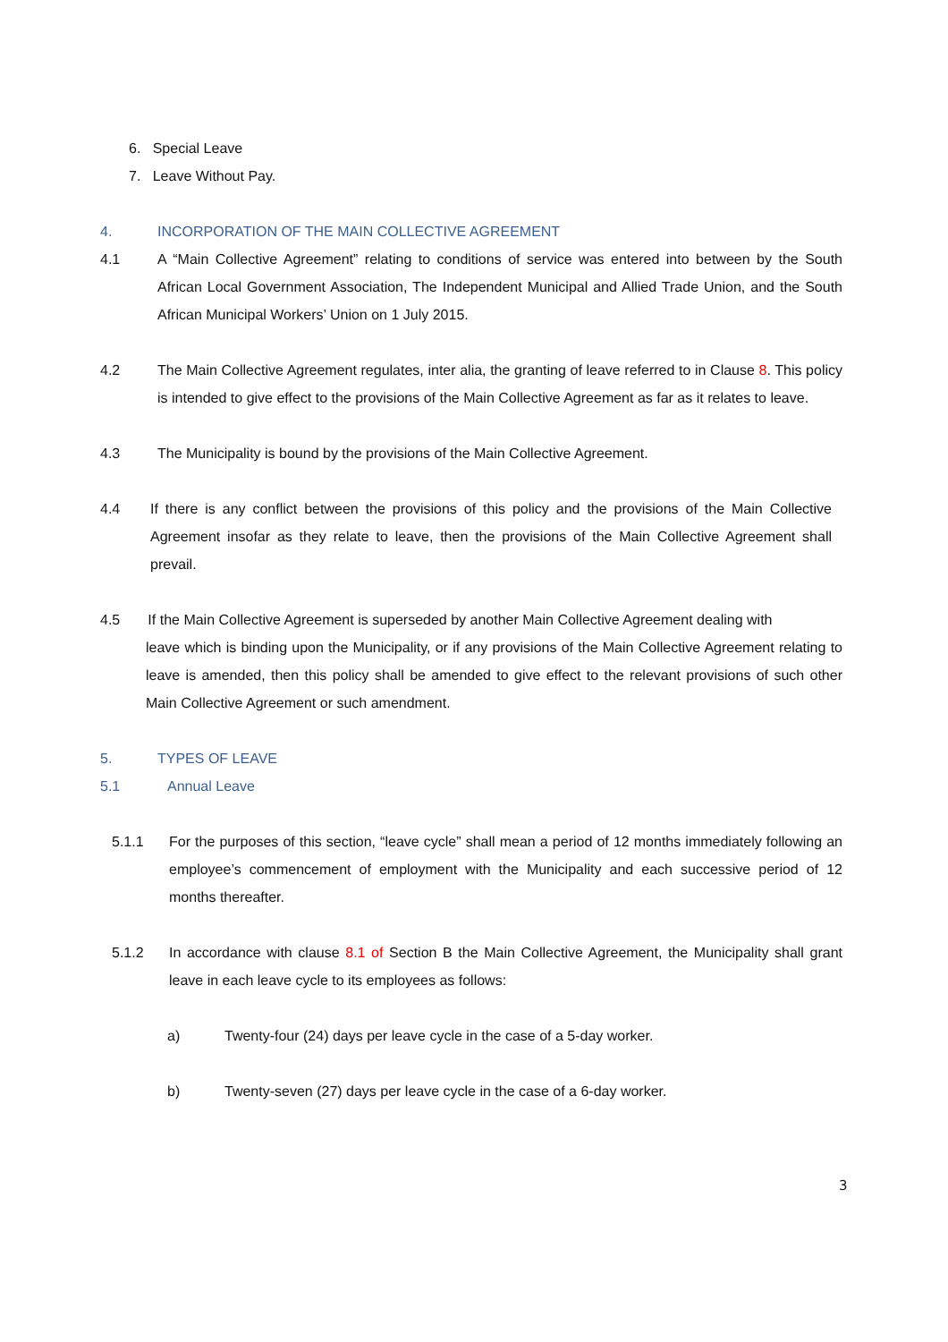6. Special Leave
7. Leave Without Pay.
4. INCORPORATION OF THE MAIN COLLECTIVE AGREEMENT
4.1 A “Main Collective Agreement” relating to conditions of service was entered into between by the South African Local Government Association, The Independent Municipal and Allied Trade Union, and the South African Municipal Workers’ Union on 1 July 2015.
4.2 The Main Collective Agreement regulates, inter alia, the granting of leave referred to in Clause 8. This policy is intended to give effect to the provisions of the Main Collective Agreement as far as it relates to leave.
4.3 The Municipality is bound by the provisions of the Main Collective Agreement.
4.4 If there is any conflict between the provisions of this policy and the provisions of the Main Collective Agreement insofar as they relate to leave, then the provisions of the Main Collective Agreement shall prevail.
4.5 If the Main Collective Agreement is superseded by another Main Collective Agreement dealing with
leave which is binding upon the Municipality, or if any provisions of the Main Collective Agreement relating to leave is amended, then this policy shall be amended to give effect to the relevant provisions of such other Main Collective Agreement or such amendment.
5. TYPES OF LEAVE
5.1 Annual Leave
5.1.1 For the purposes of this section, “leave cycle” shall mean a period of 12 months immediately following an employee’s commencement of employment with the Municipality and each successive period of 12 months thereafter.
5.1.2 In accordance with clause 8.1 of Section B the Main Collective Agreement, the Municipality shall grant leave in each leave cycle to its employees as follows:
a) Twenty-four (24) days per leave cycle in the case of a 5-day worker.
b) Twenty-seven (27) days per leave cycle in the case of a 6-day worker.
3